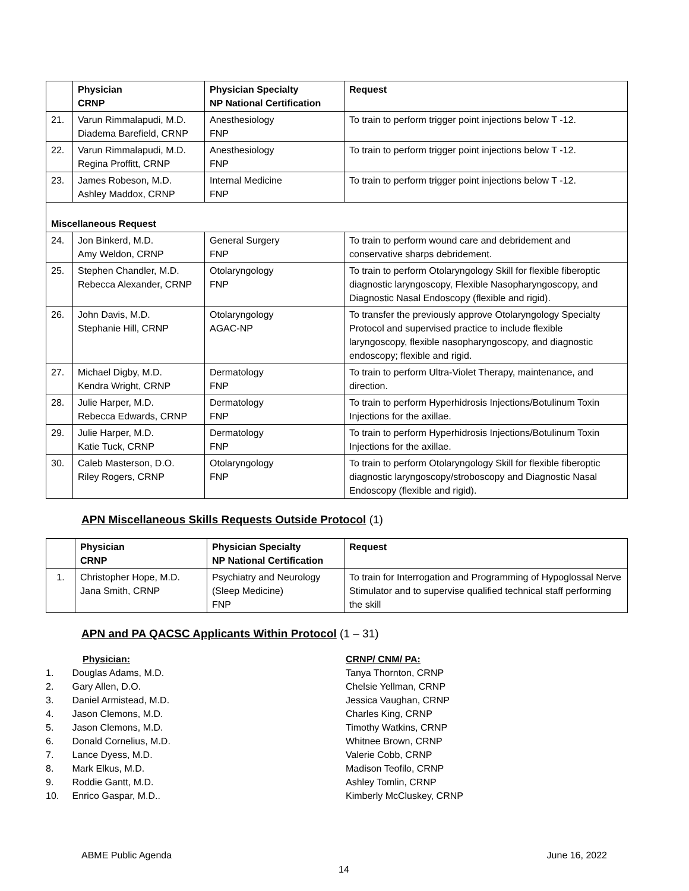| | Physician CRNP | Physician Specialty NP National Certification | Request |
| --- | --- | --- | --- |
| 21. | Varun Rimmalapudi, M.D. Diadema Barefield, CRNP | Anesthesiology FNP | To train to perform trigger point injections below T -12. |
| 22. | Varun Rimmalapudi, M.D. Regina Proffitt, CRNP | Anesthesiology FNP | To train to perform trigger point injections below T -12. |
| 23. | James Robeson, M.D. Ashley Maddox, CRNP | Internal Medicine FNP | To train to perform trigger point injections below T -12. |
| Miscellaneous Request | | | |
| 24. | Jon Binkerd, M.D. Amy Weldon, CRNP | General Surgery FNP | To train to perform wound care and debridement and conservative sharps debridement. |
| 25. | Stephen Chandler, M.D. Rebecca Alexander, CRNP | Otolaryngology FNP | To train to perform Otolaryngology Skill for flexible fiberoptic diagnostic laryngoscopy, Flexible Nasopharyngoscopy, and Diagnostic Nasal Endoscopy (flexible and rigid). |
| 26. | John Davis, M.D. Stephanie Hill, CRNP | Otolaryngology AGAC-NP | To transfer the previously approve Otolaryngology Specialty Protocol and supervised practice to include flexible laryngoscopy, flexible nasopharyngoscopy, and diagnostic endoscopy; flexible and rigid. |
| 27. | Michael Digby, M.D. Kendra Wright, CRNP | Dermatology FNP | To train to perform Ultra-Violet Therapy, maintenance, and direction. |
| 28. | Julie Harper, M.D. Rebecca Edwards, CRNP | Dermatology FNP | To train to perform Hyperhidrosis Injections/Botulinum Toxin Injections for the axillae. |
| 29. | Julie Harper, M.D. Katie Tuck, CRNP | Dermatology FNP | To train to perform Hyperhidrosis Injections/Botulinum Toxin Injections for the axillae. |
| 30. | Caleb Masterson, D.O. Riley Rogers, CRNP | Otolaryngology FNP | To train to perform Otolaryngology Skill for flexible fiberoptic diagnostic laryngoscopy/stroboscopy and Diagnostic Nasal Endoscopy (flexible and rigid). |
APN Miscellaneous Skills Requests Outside Protocol (1)
| | Physician CRNP | Physician Specialty NP National Certification | Request |
| --- | --- | --- | --- |
| 1. | Christopher Hope, M.D. Jana Smith, CRNP | Psychiatry and Neurology (Sleep Medicine) FNP | To train for Interrogation and Programming of Hypoglossal Nerve Stimulator and to supervise qualified technical staff performing the skill |
APN and PA QACSC Applicants Within Protocol (1 – 31)
Physician:
1. Douglas Adams, M.D.
2. Gary Allen, D.O.
3. Daniel Armistead, M.D.
4. Jason Clemons, M.D.
5. Jason Clemons, M.D.
6. Donald Cornelius, M.D.
7. Lance Dyess, M.D.
8. Mark Elkus, M.D.
9. Roddie Gantt, M.D.
10. Enrico Gaspar, M.D..
CRNP/ CNM/ PA:
Tanya Thornton, CRNP
Chelsie Yellman, CRNP
Jessica Vaughan, CRNP
Charles King, CRNP
Timothy Watkins, CRNP
Whitnee Brown, CRNP
Valerie Cobb, CRNP
Madison Teofilo, CRNP
Ashley Tomlin, CRNP
Kimberly McCluskey, CRNP
ABME Public Agenda June 16, 2022
14